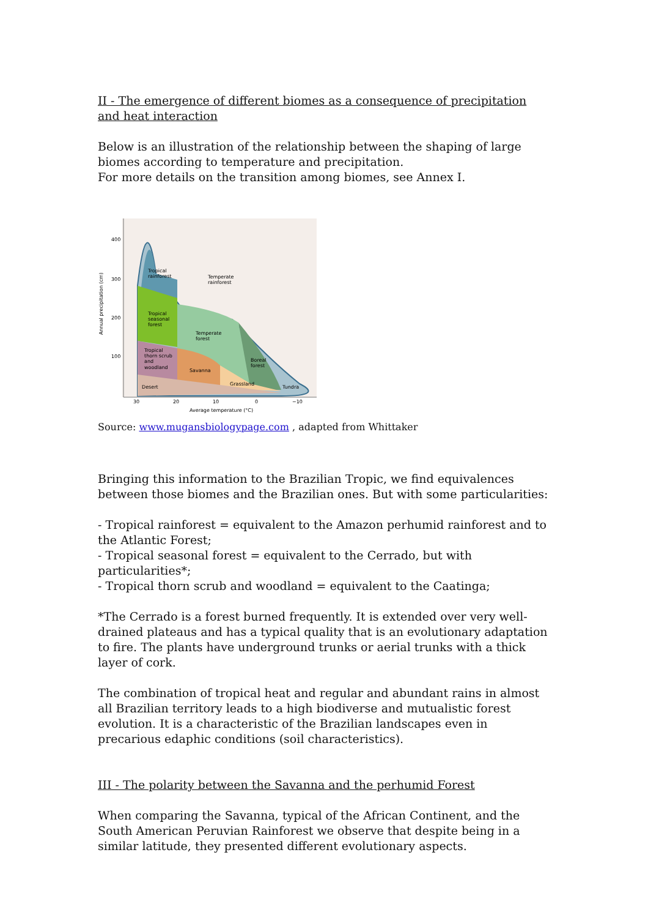II - The emergence of different biomes as a consequence of precipitation and heat interaction
Below is an illustration of the relationship between the shaping of large biomes according to temperature and precipitation.
For more details on the transition among biomes, see Annex I.
400
300
200
100
Annual precipitation (cm)
Tropical
rainforest
Temperate
rainforest
Tropical
seasonal
forest
Temperate
forest
Tropical
thorn scrub
and
woodland
Savanna
Boreal
forest
Desert
Grassland
Tundra
30
20
10
0
−10
Average temperature (°C)
Source: www.mugansbiologypage.com , adapted from Whittaker
Bringing this information to the Brazilian Tropic, we find equivalences between those biomes and the Brazilian ones. But with some particularities:
- Tropical rainforest = equivalent to the Amazon perhumid rainforest and to the Atlantic Forest;
- Tropical seasonal forest = equivalent to the Cerrado, but with particularities*;
- Tropical thorn scrub and woodland = equivalent to the Caatinga;
*The Cerrado is a forest burned frequently. It is extended over very well-drained plateaus and has a typical quality that is an evolutionary adaptation to fire. The plants have underground trunks or aerial trunks with a thick layer of cork.
The combination of tropical heat and regular and abundant rains in almost all Brazilian territory leads to a high biodiverse and mutualistic forest evolution. It is a characteristic of the Brazilian landscapes even in precarious edaphic conditions (soil characteristics).
III - The polarity between the Savanna and the perhumid Forest
When comparing the Savanna, typical of the African Continent, and the South American Peruvian Rainforest we observe that despite being in a similar latitude, they presented different evolutionary aspects.